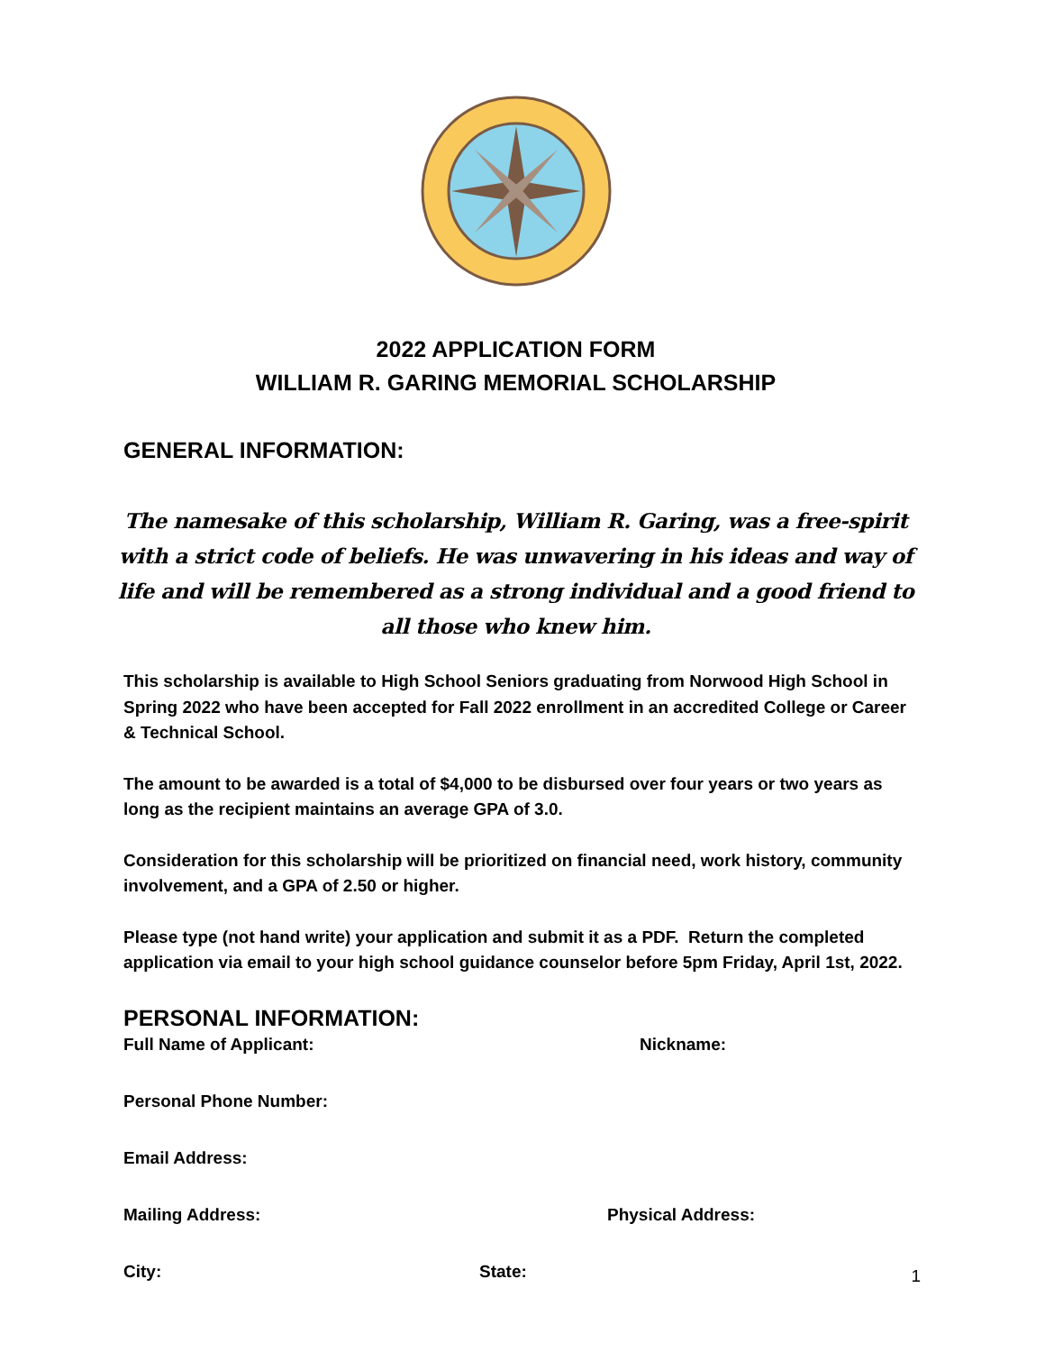2022 APPLICATION FORM
WILLIAM R. GARING MEMORIAL SCHOLARSHIP
GENERAL INFORMATION:
The namesake of this scholarship, William R. Garing, was a free-spirit with a strict code of beliefs. He was unwavering in his ideas and way of life and will be remembered as a strong individual and a good friend to all those who knew him.
This scholarship is available to High School Seniors graduating from Norwood High School in Spring 2022 who have been accepted for Fall 2022 enrollment in an accredited College or Career & Technical School.
The amount to be awarded is a total of $4,000 to be disbursed over four years or two years as long as the recipient maintains an average GPA of 3.0.
Consideration for this scholarship will be prioritized on financial need, work history, community involvement, and a GPA of 2.50 or higher.
Please type (not hand write) your application and submit it as a PDF. Return the completed application via email to your high school guidance counselor before 5pm Friday, April 1st, 2022.
PERSONAL INFORMATION:
Full Name of Applicant: Nickname:
Personal Phone Number:
Email Address:
Mailing Address: Physical Address:
City: State:
1